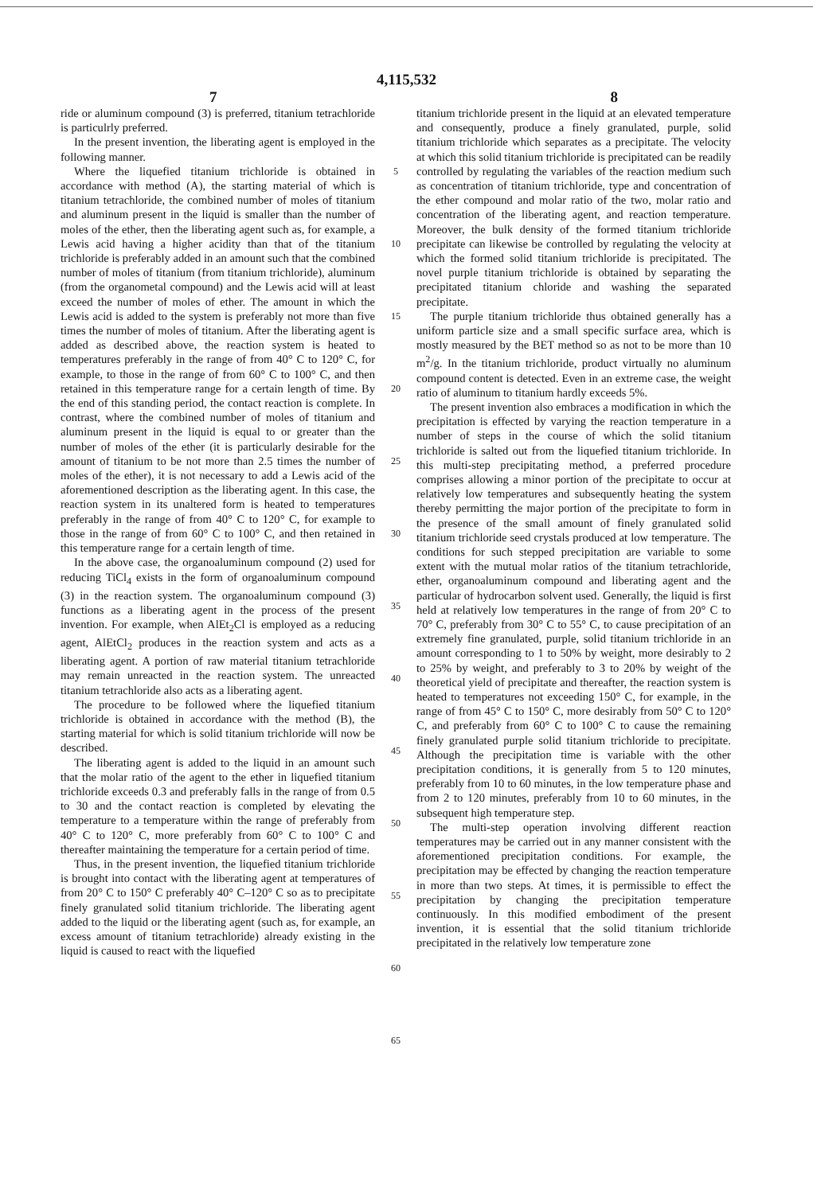4,115,532
7 8
ride or aluminum compound (3) is preferred, titanium tetrachloride is particulrly preferred.
In the present invention, the liberating agent is employed in the following manner.
Where the liquefied titanium trichloride is obtained in accordance with method (A), the starting material of which is titanium tetrachloride, the combined number of moles of titanium and aluminum present in the liquid is smaller than the number of moles of the ether, then the liberating agent such as, for example, a Lewis acid having a higher acidity than that of the titanium trichloride is preferably added in an amount such that the combined number of moles of titanium (from titanium trichloride), aluminum (from the organometal compound) and the Lewis acid will at least exceed the number of moles of ether. The amount in which the Lewis acid is added to the system is preferably not more than five times the number of moles of titanium. After the liberating agent is added as described above, the reaction system is heated to temperatures preferably in the range of from 40° C to 120° C, for example, to those in the range of from 60° C to 100° C, and then retained in this temperature range for a certain length of time. By the end of this standing period, the contact reaction is complete. In contrast, where the combined number of moles of titanium and aluminum present in the liquid is equal to or greater than the number of moles of the ether (it is particularly desirable for the amount of titanium to be not more than 2.5 times the number of moles of the ether), it is not necessary to add a Lewis acid of the aforementioned description as the liberating agent. In this case, the reaction system in its unaltered form is heated to temperatures preferably in the range of from 40° C to 120° C, for example to those in the range of from 60° C to 100° C, and then retained in this temperature range for a certain length of time.
In the above case, the organoaluminum compound (2) used for reducing TiCl<sub>4</sub> exists in the form of organoaluminum compound (3) in the reaction system. The organoaluminum compound (3) functions as a liberating agent in the process of the present invention. For example, when AlEt<sub>2</sub>Cl is employed as a reducing agent, AlEtCl<sub>2</sub> produces in the reaction system and acts as a liberating agent. A portion of raw material titanium tetrachloride may remain unreacted in the reaction system. The unreacted titanium tetrachloride also acts as a liberating agent.
The procedure to be followed where the liquefied titanium trichloride is obtained in accordance with the method (B), the starting material for which is solid titanium trichloride will now be described.
The liberating agent is added to the liquid in an amount such that the molar ratio of the agent to the ether in liquefied titanium trichloride exceeds 0.3 and preferably falls in the range of from 0.5 to 30 and the contact reaction is completed by elevating the temperature to a temperature within the range of preferably from 40° C to 120° C, more preferably from 60° C to 100° C and thereafter maintaining the temperature for a certain period of time.
Thus, in the present invention, the liquefied titanium trichloride is brought into contact with the liberating agent at temperatures of from 20° C to 150° C preferably 40° C–120° C so as to precipitate finely granulated solid titanium trichloride. The liberating agent added to the liquid or the liberating agent (such as, for example, an excess amount of titanium tetrachloride) already existing in the liquid is caused to react with the liquefied
5
10
15
20
25
30
35
40
45
50
55
60
65
titanium trichloride present in the liquid at an elevated temperature and consequently, produce a finely granulated, purple, solid titanium trichloride which separates as a precipitate. The velocity at which this solid titanium trichloride is precipitated can be readily controlled by regulating the variables of the reaction medium such as concentration of titanium trichloride, type and concentration of the ether compound and molar ratio of the two, molar ratio and concentration of the liberating agent, and reaction temperature. Moreover, the bulk density of the formed titanium trichloride precipitate can likewise be controlled by regulating the velocity at which the formed solid titanium trichloride is precipitated. The novel purple titanium trichloride is obtained by separating the precipitated titanium chloride and washing the separated precipitate.
The purple titanium trichloride thus obtained generally has a uniform particle size and a small specific surface area, which is mostly measured by the BET method so as not to be more than 10 m<sup>2</sup>/g. In the titanium trichloride, product virtually no aluminum compound content is detected. Even in an extreme case, the weight ratio of aluminum to titanium hardly exceeds 5%.
The present invention also embraces a modification in which the precipitation is effected by varying the reaction temperature in a number of steps in the course of which the solid titanium trichloride is salted out from the liquefied titanium trichloride. In this multi-step precipitating method, a preferred procedure comprises allowing a minor portion of the precipitate to occur at relatively low temperatures and subsequently heating the system thereby permitting the major portion of the precipitate to form in the presence of the small amount of finely granulated solid titanium trichloride seed crystals produced at low temperature. The conditions for such stepped precipitation are variable to some extent with the mutual molar ratios of the titanium tetrachloride, ether, organoaluminum compound and liberating agent and the particular of hydrocarbon solvent used. Generally, the liquid is first held at relatively low temperatures in the range of from 20° C to 70° C, preferably from 30° C to 55° C, to cause precipitation of an extremely fine granulated, purple, solid titanium trichloride in an amount corresponding to 1 to 50% by weight, more desirably to 2 to 25% by weight, and preferably to 3 to 20% by weight of the theoretical yield of precipitate and thereafter, the reaction system is heated to temperatures not exceeding 150° C, for example, in the range of from 45° C to 150° C, more desirably from 50° C to 120° C, and preferably from 60° C to 100° C to cause the remaining finely granulated purple solid titanium trichloride to precipitate. Although the precipitation time is variable with the other precipitation conditions, it is generally from 5 to 120 minutes, preferably from 10 to 60 minutes, in the low temperature phase and from 2 to 120 minutes, preferably from 10 to 60 minutes, in the subsequent high temperature step.
The multi-step operation involving different reaction temperatures may be carried out in any manner consistent with the aforementioned precipitation conditions. For example, the precipitation may be effected by changing the reaction temperature in more than two steps. At times, it is permissible to effect the precipitation by changing the precipitation temperature continuously. In this modified embodiment of the present invention, it is essential that the solid titanium trichloride precipitated in the relatively low temperature zone